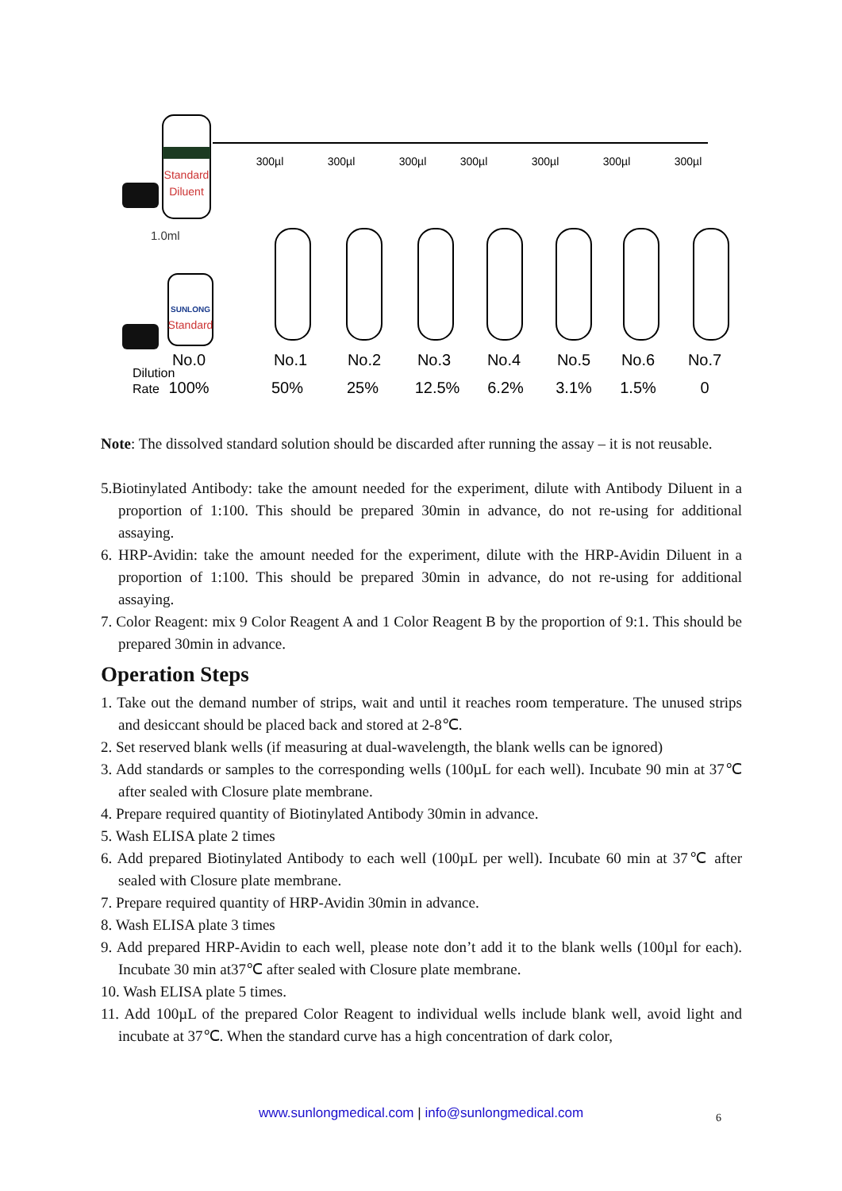Standard
Diluent
1.0ml
SUNLONG
Standard
300µl
300µl
300µl
300µl
300µl
300µl
300µl
No.0
No.1
No.2
No.3
No.4
No.5
No.6
No.7
100%
50%
25%
12.5%
6.2%
3.1%
1.5%
0
Dilution
Rate
Note: The dissolved standard solution should be discarded after running the assay – it is not reusable.
5.Biotinylated Antibody: take the amount needed for the experiment, dilute with Antibody Diluent in a proportion of 1:100. This should be prepared 30min in advance, do not re-using for additional assaying.
6. HRP-Avidin: take the amount needed for the experiment, dilute with the HRP-Avidin Diluent in a proportion of 1:100. This should be prepared 30min in advance, do not re-using for additional assaying.
7. Color Reagent: mix 9 Color Reagent A and 1 Color Reagent B by the proportion of 9:1. This should be prepared 30min in advance.
Operation Steps
1. Take out the demand number of strips, wait and until it reaches room temperature. The unused strips and desiccant should be placed back and stored at 2-8℃.
2. Set reserved blank wells (if measuring at dual-wavelength, the blank wells can be ignored)
3. Add standards or samples to the corresponding wells (100µL for each well). Incubate 90 min at 37℃ after sealed with Closure plate membrane.
4. Prepare required quantity of Biotinylated Antibody 30min in advance.
5. Wash ELISA plate 2 times
6. Add prepared Biotinylated Antibody to each well (100µL per well). Incubate 60 min at 37℃ after sealed with Closure plate membrane.
7. Prepare required quantity of HRP-Avidin 30min in advance.
8. Wash ELISA plate 3 times
9. Add prepared HRP-Avidin to each well, please note don’t add it to the blank wells (100µl for each). Incubate 30 min at37℃ after sealed with Closure plate membrane.
10. Wash ELISA plate 5 times.
11. Add 100µL of the prepared Color Reagent to individual wells include blank well, avoid light and incubate at 37℃. When the standard curve has a high concentration of dark color,
www.sunlongmedical.com | info@sunlongmedical.com 6